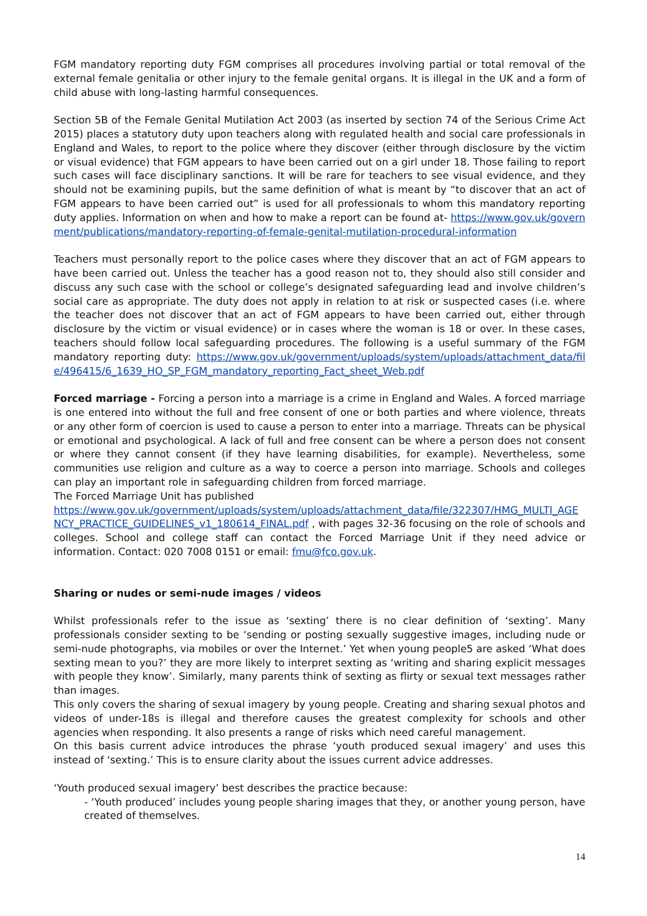FGM mandatory reporting duty FGM comprises all procedures involving partial or total removal of the external female genitalia or other injury to the female genital organs. It is illegal in the UK and a form of child abuse with long-lasting harmful consequences.
Section 5B of the Female Genital Mutilation Act 2003 (as inserted by section 74 of the Serious Crime Act 2015) places a statutory duty upon teachers along with regulated health and social care professionals in England and Wales, to report to the police where they discover (either through disclosure by the victim or visual evidence) that FGM appears to have been carried out on a girl under 18. Those failing to report such cases will face disciplinary sanctions. It will be rare for teachers to see visual evidence, and they should not be examining pupils, but the same definition of what is meant by “to discover that an act of FGM appears to have been carried out” is used for all professionals to whom this mandatory reporting duty applies. Information on when and how to make a report can be found at- https://www.gov.uk/government/publications/mandatory-reporting-of-female-genital-mutilation-procedural-information
Teachers must personally report to the police cases where they discover that an act of FGM appears to have been carried out. Unless the teacher has a good reason not to, they should also still consider and discuss any such case with the school or college’s designated safeguarding lead and involve children’s social care as appropriate. The duty does not apply in relation to at risk or suspected cases (i.e. where the teacher does not discover that an act of FGM appears to have been carried out, either through disclosure by the victim or visual evidence) or in cases where the woman is 18 or over. In these cases, teachers should follow local safeguarding procedures. The following is a useful summary of the FGM mandatory reporting duty: https://www.gov.uk/government/uploads/system/uploads/attachment_data/file/496415/6_1639_HO_SP_FGM_mandatory_reporting_Fact_sheet_Web.pdf
Forced marriage - Forcing a person into a marriage is a crime in England and Wales. A forced marriage is one entered into without the full and free consent of one or both parties and where violence, threats or any other form of coercion is used to cause a person to enter into a marriage. Threats can be physical or emotional and psychological. A lack of full and free consent can be where a person does not consent or where they cannot consent (if they have learning disabilities, for example). Nevertheless, some communities use religion and culture as a way to coerce a person into marriage. Schools and colleges can play an important role in safeguarding children from forced marriage.
The Forced Marriage Unit has published
https://www.gov.uk/government/uploads/system/uploads/attachment_data/file/322307/HMG_MULTI_AGENCY_PRACTICE_GUIDELINES_v1_180614_FINAL.pdf , with pages 32-36 focusing on the role of schools and colleges. School and college staff can contact the Forced Marriage Unit if they need advice or information. Contact: 020 7008 0151 or email: fmu@fco.gov.uk.
Sharing or nudes or semi-nude images / videos
Whilst professionals refer to the issue as ‘sexting’ there is no clear definition of ‘sexting’. Many professionals consider sexting to be ‘sending or posting sexually suggestive images, including nude or semi-nude photographs, via mobiles or over the Internet.’ Yet when young people5 are asked ‘What does sexting mean to you?’ they are more likely to interpret sexting as ‘writing and sharing explicit messages with people they know’. Similarly, many parents think of sexting as flirty or sexual text messages rather than images.
This only covers the sharing of sexual imagery by young people. Creating and sharing sexual photos and videos of under-18s is illegal and therefore causes the greatest complexity for schools and other agencies when responding. It also presents a range of risks which need careful management.
On this basis current advice introduces the phrase ‘youth produced sexual imagery’ and uses this instead of ‘sexting.’ This is to ensure clarity about the issues current advice addresses.
‘Youth produced sexual imagery’ best describes the practice because:
- ‘Youth produced’ includes young people sharing images that they, or another young person, have created of themselves.
14